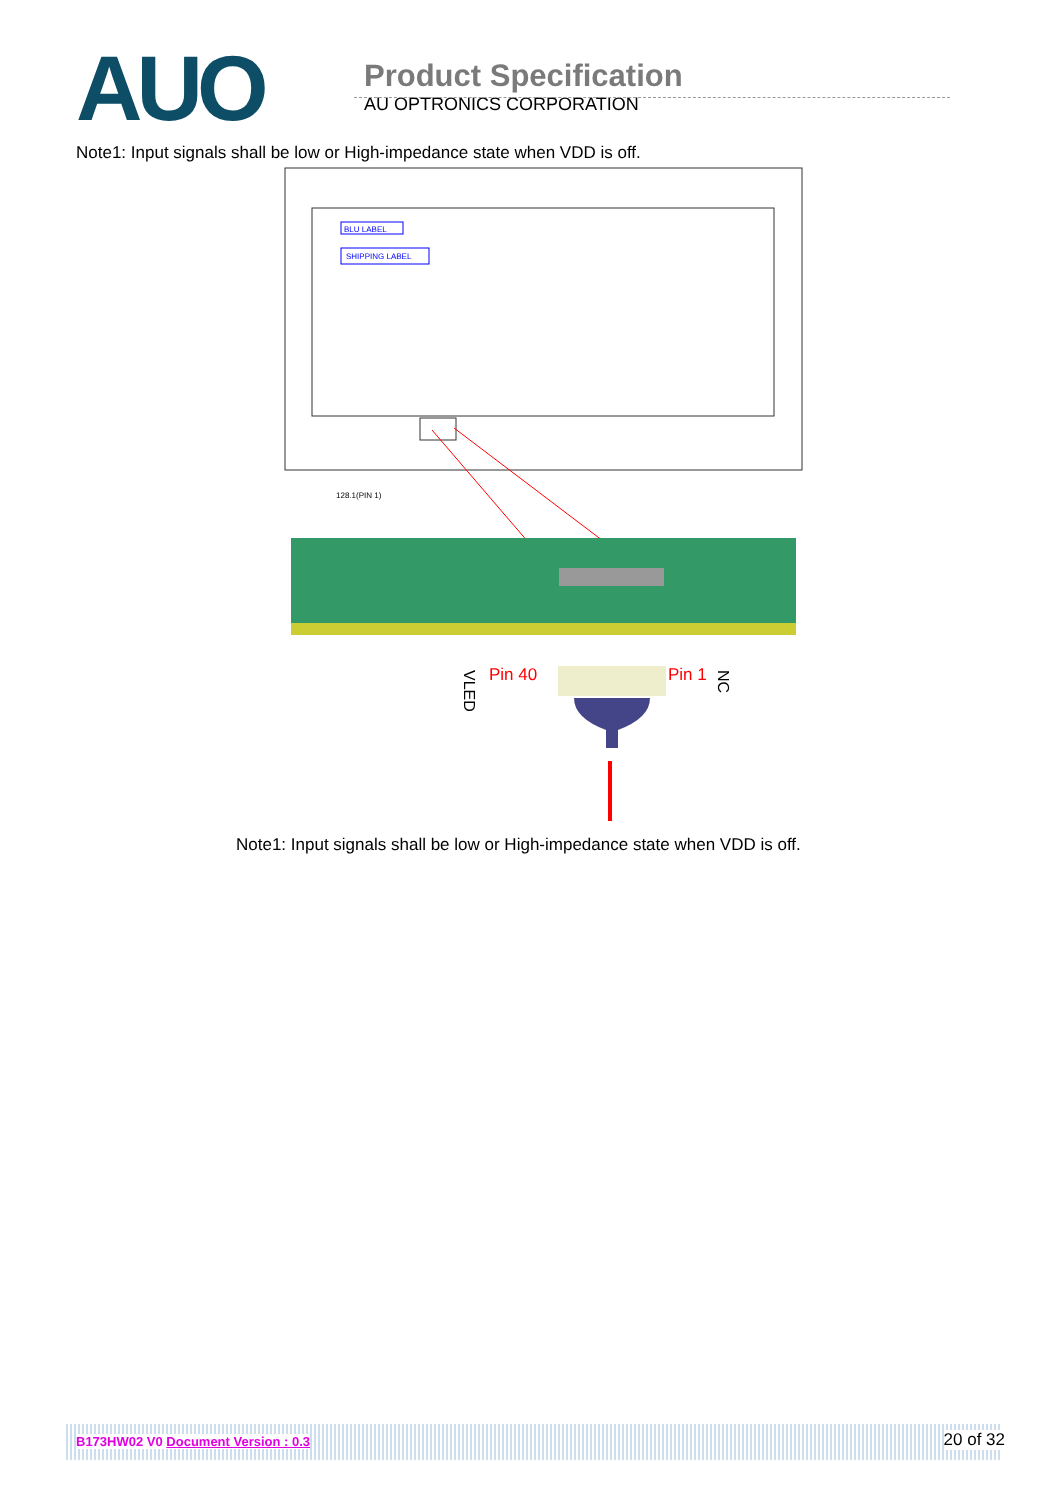AUO
Product Specification
AU OPTRONICS CORPORATION
Note1: Input signals shall be low or High-impedance state when VDD is off.
BLU LABEL
SHIPPING LABEL
128.1(PIN 1)
Pin 40
Pin 1
VLED
NC
Note1: Input signals shall be low or High-impedance state when VDD is off.
B173HW02 V0 Document Version : 0.3 20 of 32